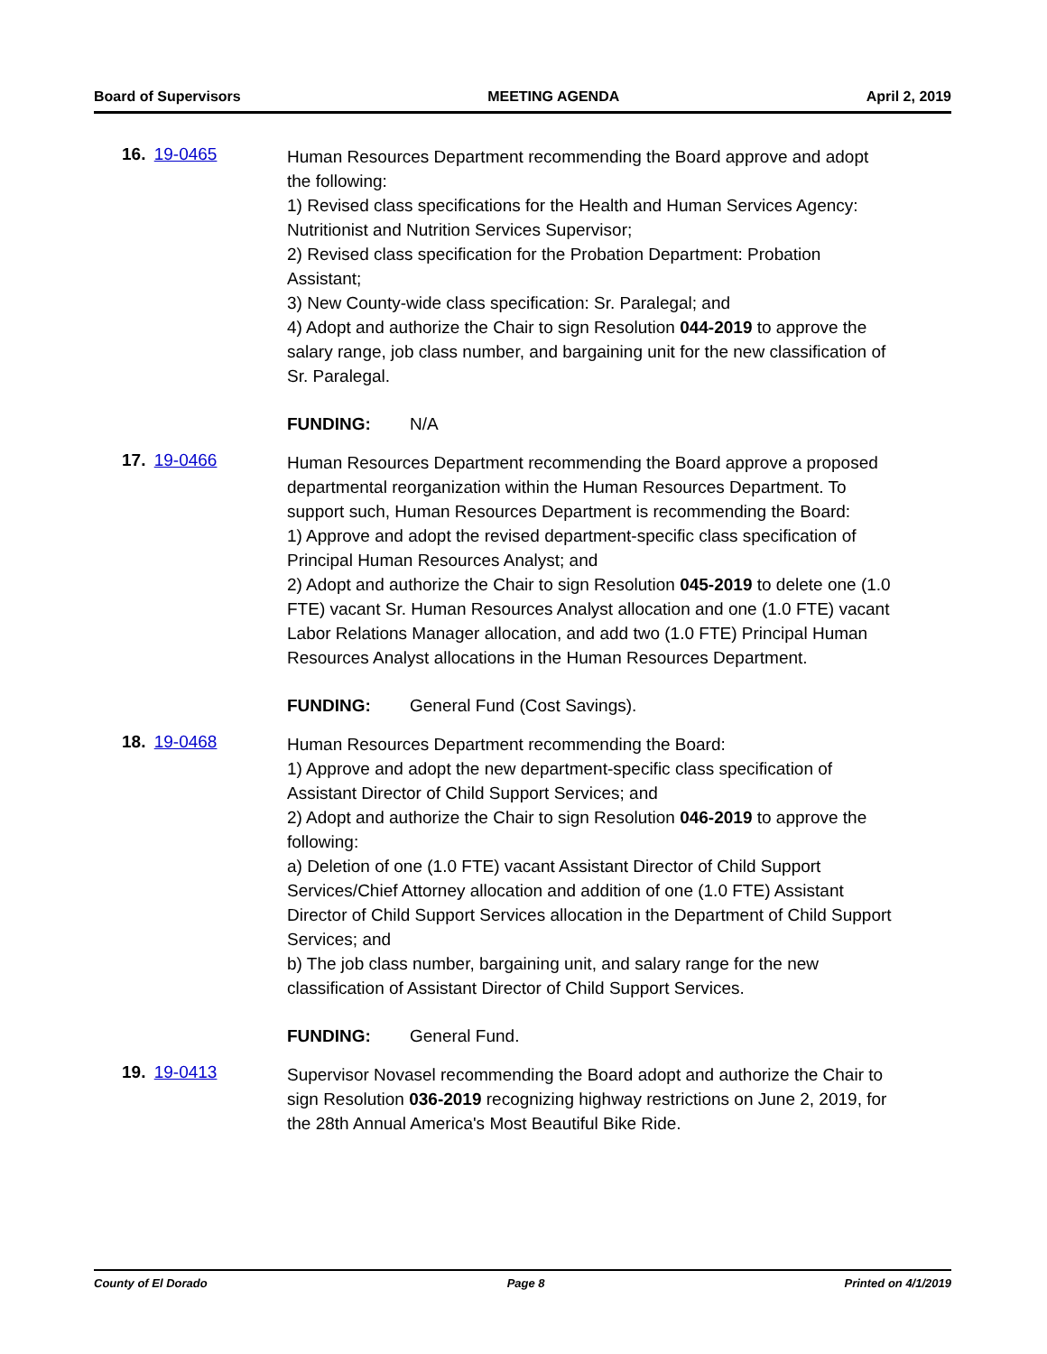Board of Supervisors MEETING AGENDA April 2, 2019
16. 19-0465
Human Resources Department recommending the Board approve and adopt the following:
1) Revised class specifications for the Health and Human Services Agency: Nutritionist and Nutrition Services Supervisor;
2) Revised class specification for the Probation Department: Probation Assistant;
3) New County-wide class specification: Sr. Paralegal; and
4) Adopt and authorize the Chair to sign Resolution 044-2019 to approve the salary range, job class number, and bargaining unit for the new classification of Sr. Paralegal.
FUNDING: N/A
17. 19-0466
Human Resources Department recommending the Board approve a proposed departmental reorganization within the Human Resources Department. To support such, Human Resources Department is recommending the Board:
1) Approve and adopt the revised department-specific class specification of Principal Human Resources Analyst; and
2) Adopt and authorize the Chair to sign Resolution 045-2019 to delete one (1.0 FTE) vacant Sr. Human Resources Analyst allocation and one (1.0 FTE) vacant Labor Relations Manager allocation, and add two (1.0 FTE) Principal Human Resources Analyst allocations in the Human Resources Department.
FUNDING: General Fund (Cost Savings).
18. 19-0468
Human Resources Department recommending the Board:
1) Approve and adopt the new department-specific class specification of Assistant Director of Child Support Services; and
2) Adopt and authorize the Chair to sign Resolution 046-2019 to approve the following:
a) Deletion of one (1.0 FTE) vacant Assistant Director of Child Support Services/Chief Attorney allocation and addition of one (1.0 FTE) Assistant Director of Child Support Services allocation in the Department of Child Support Services; and
b) The job class number, bargaining unit, and salary range for the new classification of Assistant Director of Child Support Services.
FUNDING: General Fund.
19. 19-0413
Supervisor Novasel recommending the Board adopt and authorize the Chair to sign Resolution 036-2019 recognizing highway restrictions on June 2, 2019, for the 28th Annual America's Most Beautiful Bike Ride.
County of El Dorado Page 8 Printed on 4/1/2019